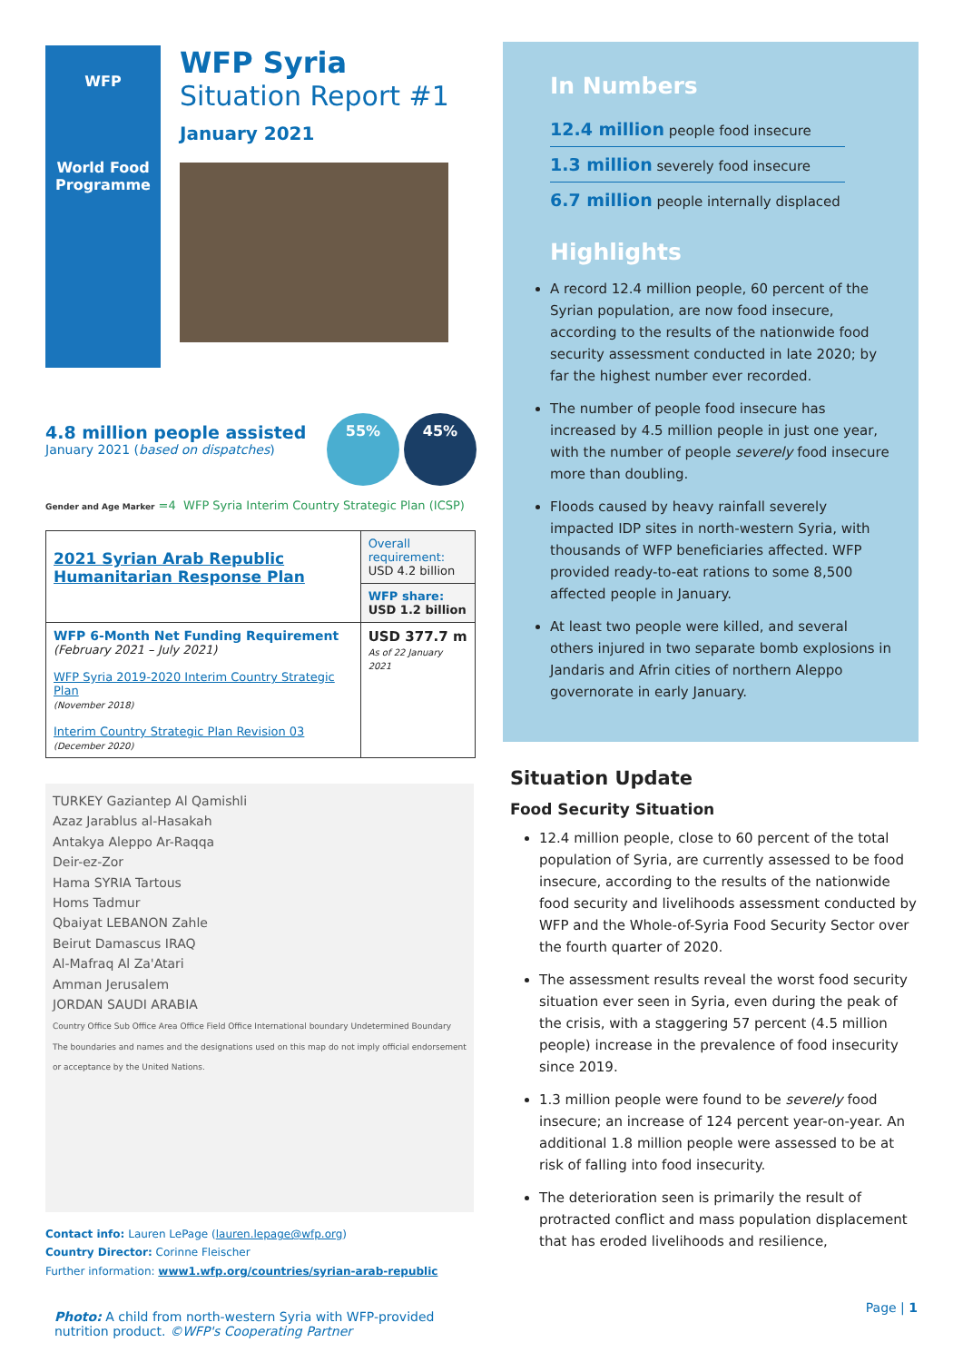WFP
World Food
Programme
WFP Syria
Situation Report #1
January 2021
4.8 million people assisted
January 2021 (based on dispatches)
55% 45%
Gender and Age Marker =4 WFP Syria Interim Country Strategic Plan (ICSP)
| 2021 Syrian Arab Republic Humanitarian Response Plan | Overall requirement: USD 4.2 billion |
| | WFP share: USD 1.2 billion |
| WFP 6-Month Net Funding Requirement (February 2021 – July 2021) WFP Syria 2019-2020 Interim Country Strategic Plan (November 2018) Interim Country Strategic Plan Revision 03 (December 2020) | USD 377.7 m As of 22 January 2021 |
TURKEY Gaziantep Al Qamishli
Azaz Jarablus al-Hasakah
Antakya Aleppo Ar-Raqqa
Deir-ez-Zor
Hama SYRIA Tartous
Homs Tadmur
Qbaiyat LEBANON Zahle
Beirut Damascus IRAQ
Al-Mafraq Al Za'Atari
Amman Jerusalem
JORDAN SAUDI ARABIA
Country Office Sub Office Area Office Field Office International boundary Undetermined Boundary
The boundaries and names and the designations used on this map do not imply official endorsement or acceptance by the United Nations.
Contact info: Lauren LePage (lauren.lepage@wfp.org)
Country Director: Corinne Fleischer
Further information: www1.wfp.org/countries/syrian-arab-republic
Photo: A child from north-western Syria with WFP-provided nutrition product. ©WFP's Cooperating Partner
In Numbers
12.4 million people food insecure
1.3 million severely food insecure
6.7 million people internally displaced
Highlights
A record 12.4 million people, 60 percent of the Syrian population, are now food insecure, according to the results of the nationwide food security assessment conducted in late 2020; by far the highest number ever recorded.
The number of people food insecure has increased by 4.5 million people in just one year, with the number of people severely food insecure more than doubling.
Floods caused by heavy rainfall severely impacted IDP sites in north-western Syria, with thousands of WFP beneficiaries affected. WFP provided ready-to-eat rations to some 8,500 affected people in January.
At least two people were killed, and several others injured in two separate bomb explosions in Jandaris and Afrin cities of northern Aleppo governorate in early January.
Situation Update
Food Security Situation
12.4 million people, close to 60 percent of the total population of Syria, are currently assessed to be food insecure, according to the results of the nationwide food security and livelihoods assessment conducted by WFP and the Whole-of-Syria Food Security Sector over the fourth quarter of 2020.
The assessment results reveal the worst food security situation ever seen in Syria, even during the peak of the crisis, with a staggering 57 percent (4.5 million people) increase in the prevalence of food insecurity since 2019.
1.3 million people were found to be severely food insecure; an increase of 124 percent year-on-year. An additional 1.8 million people were assessed to be at risk of falling into food insecurity.
The deterioration seen is primarily the result of protracted conflict and mass population displacement that has eroded livelihoods and resilience,
Page | 1